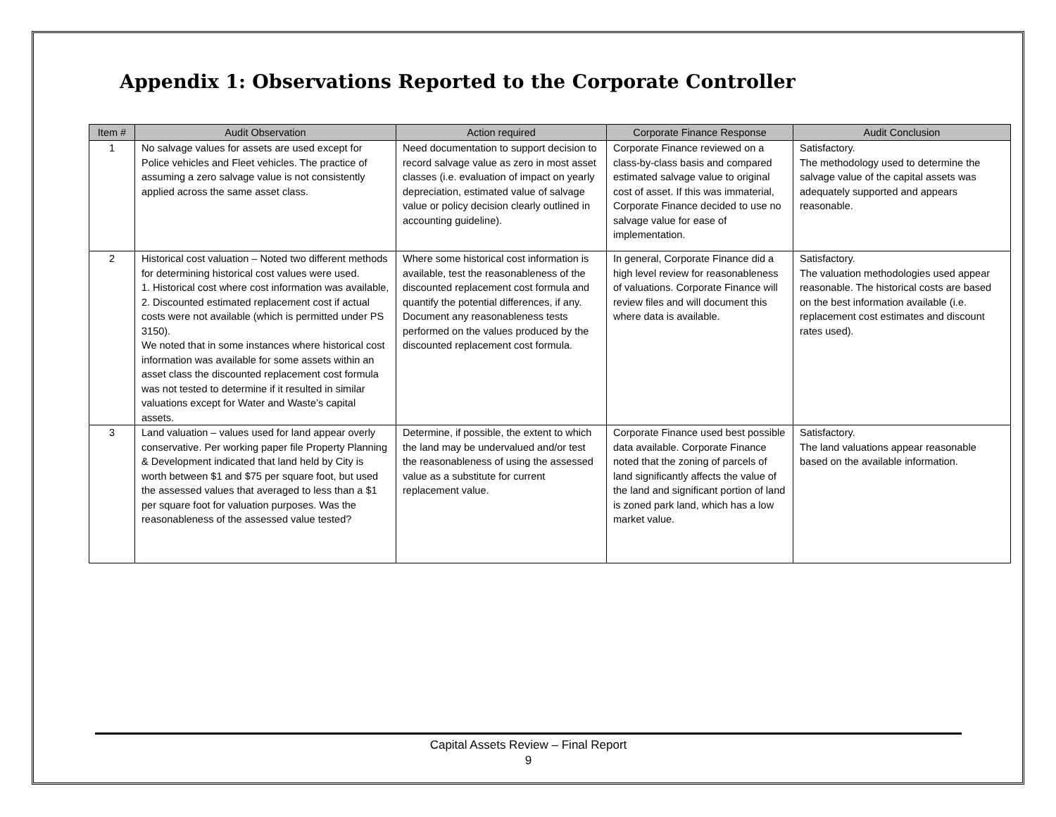Appendix 1: Observations Reported to the Corporate Controller
| Item # | Audit Observation | Action required | Corporate Finance Response | Audit Conclusion |
| --- | --- | --- | --- | --- |
| 1 | No salvage values for assets are used except for Police vehicles and Fleet vehicles. The practice of assuming a zero salvage value is not consistently applied across the same asset class. | Need documentation to support decision to record salvage value as zero in most asset classes (i.e. evaluation of impact on yearly depreciation, estimated value of salvage value or policy decision clearly outlined in accounting guideline). | Corporate Finance reviewed on a class-by-class basis and compared estimated salvage value to original cost of asset. If this was immaterial, Corporate Finance decided to use no salvage value for ease of implementation. | Satisfactory. The methodology used to determine the salvage value of the capital assets was adequately supported and appears reasonable. |
| 2 | Historical cost valuation – Noted two different methods for determining historical cost values were used. 1. Historical cost where cost information was available, 2. Discounted estimated replacement cost if actual costs were not available (which is permitted under PS 3150). We noted that in some instances where historical cost information was available for some assets within an asset class the discounted replacement cost formula was not tested to determine if it resulted in similar valuations except for Water and Waste’s capital assets. | Where some historical cost information is available, test the reasonableness of the discounted replacement cost formula and quantify the potential differences, if any. Document any reasonableness tests performed on the values produced by the discounted replacement cost formula. | In general, Corporate Finance did a high level review for reasonableness of valuations. Corporate Finance will review files and will document this where data is available. | Satisfactory. The valuation methodologies used appear reasonable. The historical costs are based on the best information available (i.e. replacement cost estimates and discount rates used). |
| 3 | Land valuation – values used for land appear overly conservative. Per working paper file Property Planning & Development indicated that land held by City is worth between $1 and $75 per square foot, but used the assessed values that averaged to less than a $1 per square foot for valuation purposes. Was the reasonableness of the assessed value tested? | Determine, if possible, the extent to which the land may be undervalued and/or test the reasonableness of using the assessed value as a substitute for current replacement value. | Corporate Finance used best possible data available. Corporate Finance noted that the zoning of parcels of land significantly affects the value of the land and significant portion of land is zoned park land, which has a low market value. | Satisfactory. The land valuations appear reasonable based on the available information. |
Capital Assets Review – Final Report
9